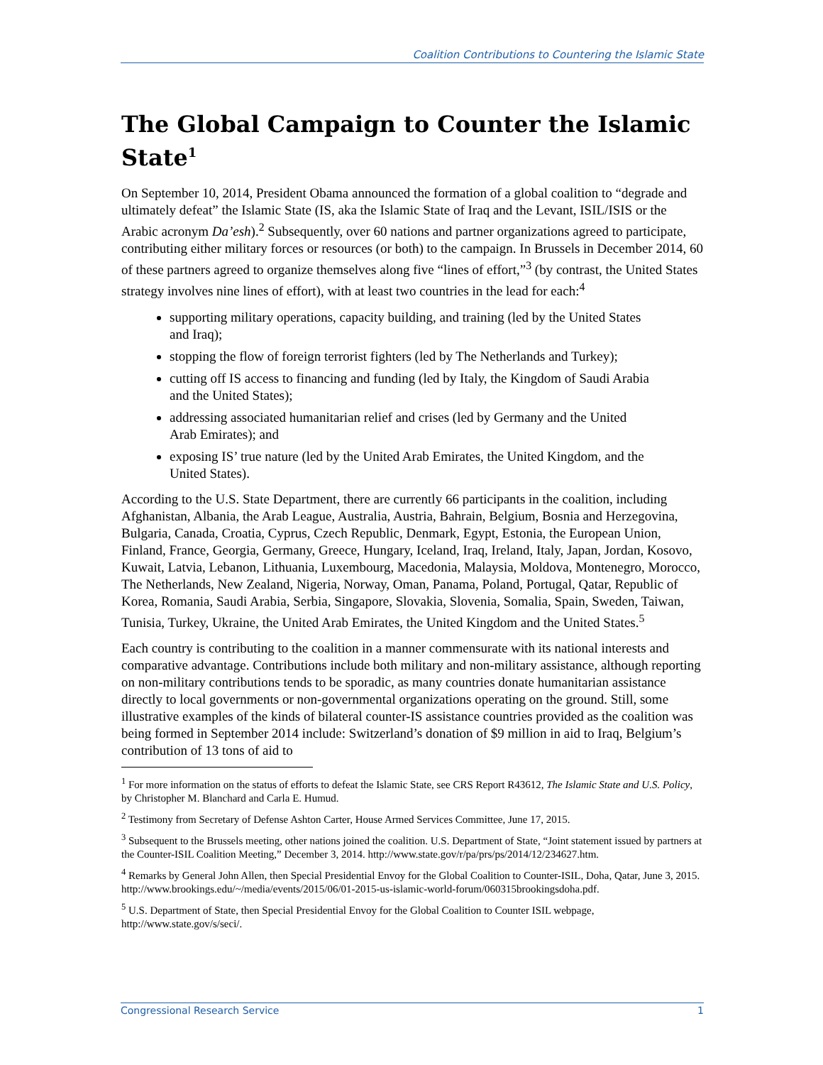Coalition Contributions to Countering the Islamic State
The Global Campaign to Counter the Islamic State<sup>1</sup>
On September 10, 2014, President Obama announced the formation of a global coalition to “degrade and ultimately defeat” the Islamic State (IS, aka the Islamic State of Iraq and the Levant, ISIL/ISIS or the Arabic acronym Da’esh).<sup>2</sup> Subsequently, over 60 nations and partner organizations agreed to participate, contributing either military forces or resources (or both) to the campaign. In Brussels in December 2014, 60 of these partners agreed to organize themselves along five “lines of effort,”<sup>3</sup> (by contrast, the United States strategy involves nine lines of effort), with at least two countries in the lead for each:<sup>4</sup>
supporting military operations, capacity building, and training (led by the United States and Iraq);
stopping the flow of foreign terrorist fighters (led by The Netherlands and Turkey);
cutting off IS access to financing and funding (led by Italy, the Kingdom of Saudi Arabia and the United States);
addressing associated humanitarian relief and crises (led by Germany and the United Arab Emirates); and
exposing IS’ true nature (led by the United Arab Emirates, the United Kingdom, and the United States).
According to the U.S. State Department, there are currently 66 participants in the coalition, including Afghanistan, Albania, the Arab League, Australia, Austria, Bahrain, Belgium, Bosnia and Herzegovina, Bulgaria, Canada, Croatia, Cyprus, Czech Republic, Denmark, Egypt, Estonia, the European Union, Finland, France, Georgia, Germany, Greece, Hungary, Iceland, Iraq, Ireland, Italy, Japan, Jordan, Kosovo, Kuwait, Latvia, Lebanon, Lithuania, Luxembourg, Macedonia, Malaysia, Moldova, Montenegro, Morocco, The Netherlands, New Zealand, Nigeria, Norway, Oman, Panama, Poland, Portugal, Qatar, Republic of Korea, Romania, Saudi Arabia, Serbia, Singapore, Slovakia, Slovenia, Somalia, Spain, Sweden, Taiwan, Tunisia, Turkey, Ukraine, the United Arab Emirates, the United Kingdom and the United States.<sup>5</sup>
Each country is contributing to the coalition in a manner commensurate with its national interests and comparative advantage. Contributions include both military and non-military assistance, although reporting on non-military contributions tends to be sporadic, as many countries donate humanitarian assistance directly to local governments or non-governmental organizations operating on the ground. Still, some illustrative examples of the kinds of bilateral counter-IS assistance countries provided as the coalition was being formed in September 2014 include: Switzerland’s donation of $9 million in aid to Iraq, Belgium’s contribution of 13 tons of aid to
<sup>1</sup> For more information on the status of efforts to defeat the Islamic State, see CRS Report R43612, The Islamic State and U.S. Policy, by Christopher M. Blanchard and Carla E. Humud.
<sup>2</sup> Testimony from Secretary of Defense Ashton Carter, House Armed Services Committee, June 17, 2015.
<sup>3</sup> Subsequent to the Brussels meeting, other nations joined the coalition. U.S. Department of State, “Joint statement issued by partners at the Counter-ISIL Coalition Meeting,” December 3, 2014. http://www.state.gov/r/pa/prs/ps/2014/12/234627.htm.
<sup>4</sup> Remarks by General John Allen, then Special Presidential Envoy for the Global Coalition to Counter-ISIL, Doha, Qatar, June 3, 2015. http://www.brookings.edu/~/media/events/2015/06/01-2015-us-islamic-world-forum/060315brookingsdoha.pdf.
<sup>5</sup> U.S. Department of State, then Special Presidential Envoy for the Global Coalition to Counter ISIL webpage, http://www.state.gov/s/seci/.
Congressional Research Service 1